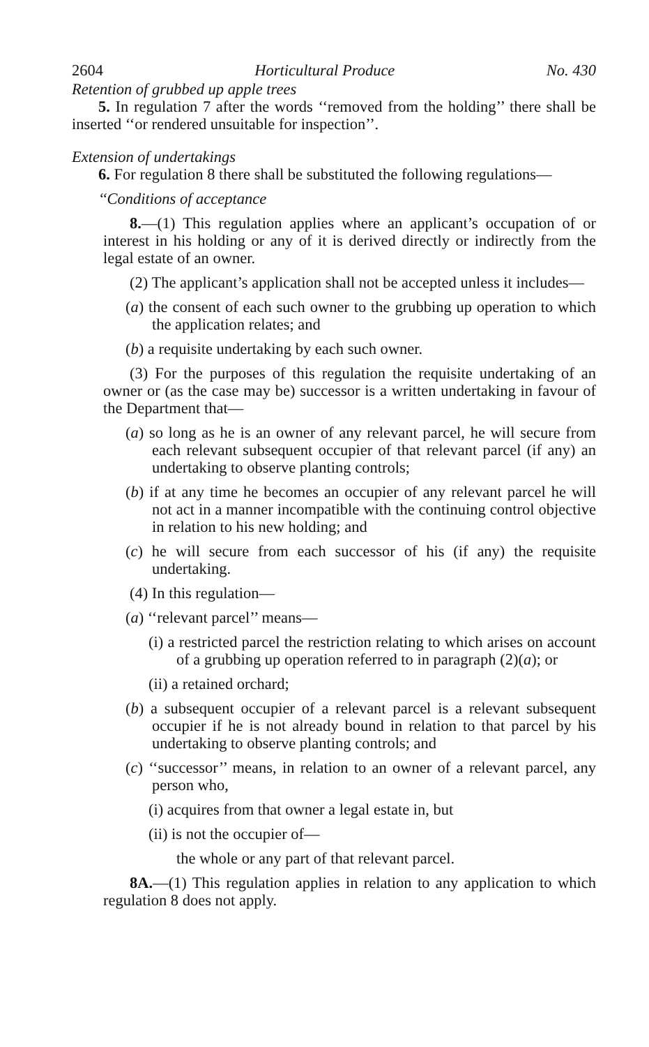2604 Horticultural Produce No. 430
Retention of grubbed up apple trees
5. In regulation 7 after the words ‘‘removed from the holding’’ there shall be inserted ‘‘or rendered unsuitable for inspection’’.
Extension of undertakings
6. For regulation 8 there shall be substituted the following regulations—
‘‘Conditions of acceptance
8.—(1) This regulation applies where an applicant’s occupation of or interest in his holding or any of it is derived directly or indirectly from the legal estate of an owner.
(2) The applicant’s application shall not be accepted unless it includes—
(a) the consent of each such owner to the grubbing up operation to which the application relates; and
(b) a requisite undertaking by each such owner.
(3) For the purposes of this regulation the requisite undertaking of an owner or (as the case may be) successor is a written undertaking in favour of the Department that—
(a) so long as he is an owner of any relevant parcel, he will secure from each relevant subsequent occupier of that relevant parcel (if any) an undertaking to observe planting controls;
(b) if at any time he becomes an occupier of any relevant parcel he will not act in a manner incompatible with the continuing control objective in relation to his new holding; and
(c) he will secure from each successor of his (if any) the requisite undertaking.
(4) In this regulation—
(a) ‘‘relevant parcel’’ means—
(i) a restricted parcel the restriction relating to which arises on account of a grubbing up operation referred to in paragraph (2)(a); or
(ii) a retained orchard;
(b) a subsequent occupier of a relevant parcel is a relevant subsequent occupier if he is not already bound in relation to that parcel by his undertaking to observe planting controls; and
(c) ‘‘successor’’ means, in relation to an owner of a relevant parcel, any person who,
(i) acquires from that owner a legal estate in, but
(ii) is not the occupier of—
the whole or any part of that relevant parcel.
8A.—(1) This regulation applies in relation to any application to which regulation 8 does not apply.